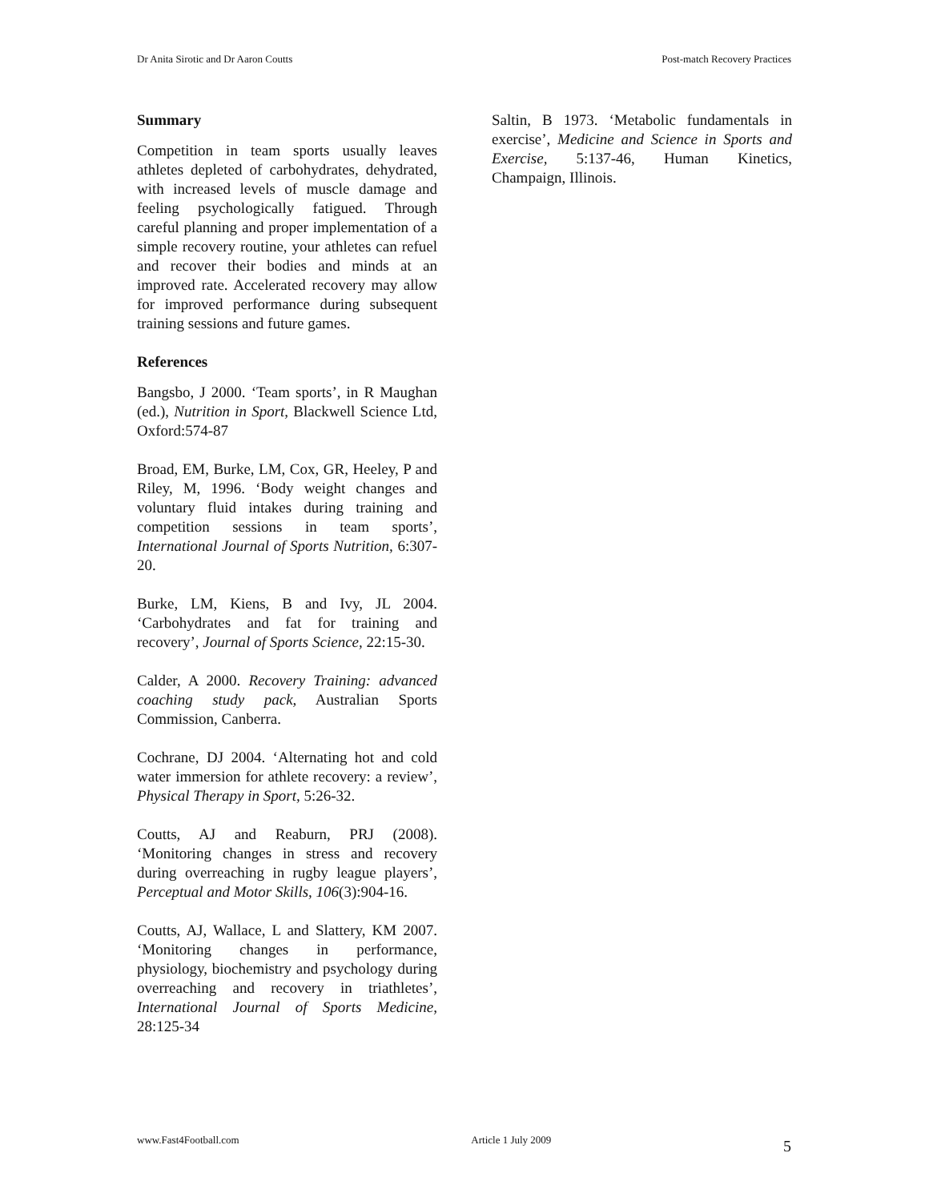Dr Anita Sirotic and Dr Aaron Coutts Post-match Recovery Practices
Summary
Competition in team sports usually leaves athletes depleted of carbohydrates, dehydrated, with increased levels of muscle damage and feeling psychologically fatigued. Through careful planning and proper implementation of a simple recovery routine, your athletes can refuel and recover their bodies and minds at an improved rate. Accelerated recovery may allow for improved performance during subsequent training sessions and future games.
References
Bangsbo, J 2000. ‘Team sports’, in R Maughan (ed.), Nutrition in Sport, Blackwell Science Ltd, Oxford:574-87
Broad, EM, Burke, LM, Cox, GR, Heeley, P and Riley, M, 1996. ‘Body weight changes and voluntary fluid intakes during training and competition sessions in team sports’, International Journal of Sports Nutrition, 6:307-20.
Burke, LM, Kiens, B and Ivy, JL 2004. ‘Carbohydrates and fat for training and recovery’, Journal of Sports Science, 22:15-30.
Calder, A 2000. Recovery Training: advanced coaching study pack, Australian Sports Commission, Canberra.
Cochrane, DJ 2004. ‘Alternating hot and cold water immersion for athlete recovery: a review’, Physical Therapy in Sport, 5:26-32.
Coutts, AJ and Reaburn, PRJ (2008). ‘Monitoring changes in stress and recovery during overreaching in rugby league players’, Perceptual and Motor Skills, 106(3):904-16.
Coutts, AJ, Wallace, L and Slattery, KM 2007. ‘Monitoring changes in performance, physiology, biochemistry and psychology during overreaching and recovery in triathletes’, International Journal of Sports Medicine, 28:125-34
Saltin, B 1973. ‘Metabolic fundamentals in exercise’, Medicine and Science in Sports and Exercise, 5:137-46, Human Kinetics, Champaign, Illinois.
www.Fast4Football.com Article 1 July 2009 5